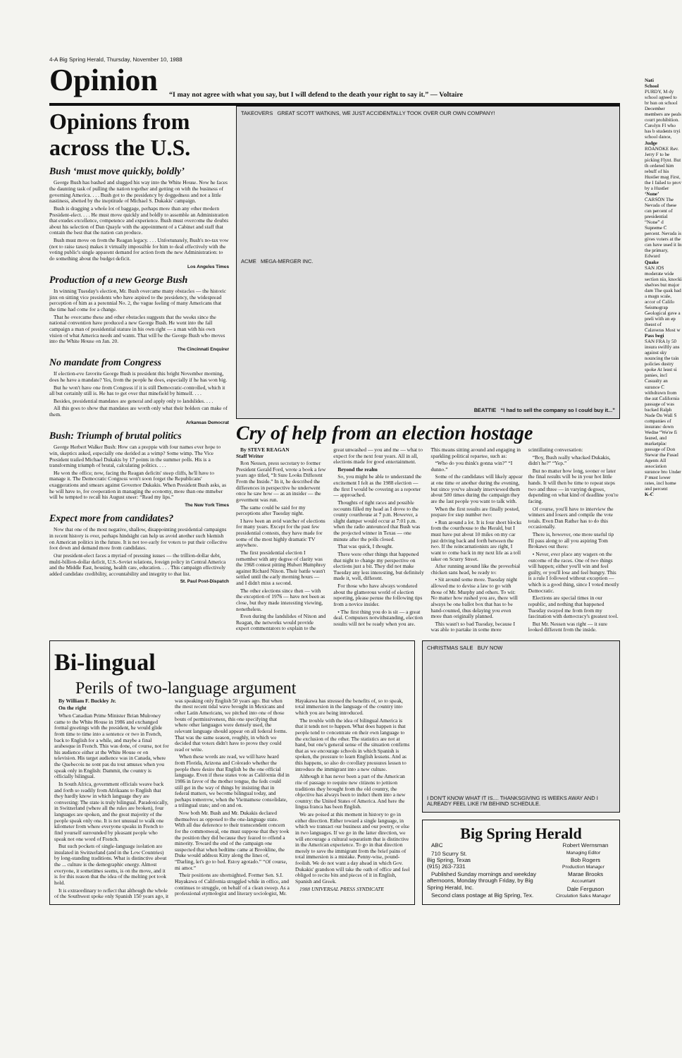4-A Big Spring Herald, Thursday, November 10, 1988
Opinion
“I may not agree with what you say, but I will defend to the death your right to say it.” — Voltaire
Opinions from across the U.S.
Bush ‘must move quickly, boldly’
George Bush has bashed and slugged his way into the White House. Now he faces the daunting task of pulling the nation together and getting on with the business of governing America. . . . Bush got to the presidency by doggedness and not a little nastiness, abetted by the ineptitude of Michael S. Dukakis' campaign.
Bush is dragging a whole lot of baggage, perhaps more than any other modern President-elect. . . . He must move quickly and boldly to assemble an Administration that exudes excellence, competence and experience. Bush must overcome the doubts about his selection of Dan Quayle with the appointment of a Cabinet and staff that contain the best that the nation can produce.
Bush must move on from the Reagan legacy. . . . Unfortunately, Bush's no-tax vow (not to raise taxes) makes it virtually impossible for him to deal effectively with the voting public's single apparent demand for action from the new Administration: to do something about the budget deficit.
Los Angeles Times
Production of a new George Bush
In winning Tuesday's election, Mr. Bush overcame many obstacles — the historic jinx on sitting vice presidents who have aspired to the presidency, the widespread perception of him as a perennial No. 2, the vague feeling of many Americans that the time had come for a change.
That he overcame these and other obstacles suggests that the weeks since the national convention have produced a new George Bush. He went into the fall campaign a man of presidential stature in his own right — a man with his own vision of what America needs and wants. That will be the George Bush who moves into the White House on Jan. 20.
The Cincinnati Enquirer
No mandate from Congress
If election-eve favorite George Bush is president this bright November morning, does he have a mandate? Yes, from the people he does, especially if he has won big.
But he won't have one from Congress if it is still Democratic-controlled, which it all but certainly still is. He has to get over that minefield by himself. . . .
Besides, presidential mandates are general and apply only to landslides. . . .
All this goes to show that mandates are worth only what their holders can make of them.
Arkansas Democrat
Bush: Triumph of brutal politics
George Herbert Walker Bush: How can a preppie with four names ever hope to win, skeptics asked, especially one derided as a wimp? Some wimp. The Vice President trailed Michael Dukakis by 17 points in the summer polls. His is a transforming triumph of brutal, calculating politics. . . .
He won the office; now, facing the Reagan deficits' steep cliffs, he'll have to manage it. The Democratic Congress won't soon forget the Republicans' exaggerations and smears against Governor Dukakis. When President Bush asks, as he will have to, for cooperation in managing the economy, more than one mmeber will be tempted to recall his August sneer: “Read my lips.”
The New York Times
Expect more from candidates?
Now that one of the most negative, shallow, disappointing presidential campaigns in recent history is over, perhaps hindsight can help us avoid another such blemish on American politics in the future. It is not too early for voters to put their collective foot down and demand more from candidates.
Our president-elect faces a myriad of pressing issues — the trillion-dollar debt, multi-billion-dollar deficit, U.S.-Soviet relations, foreign policy in Central America and the Middle East, housing, health care, education. . . . This campaign effectively added candidate credibility, accountability and integrity to that list.
St. Paul Post-Dispatch
TAKEOVERS GREAT SCOTT WATKINS, WE JUST ACCIDENTALLY TOOK OVER OUR OWN COMPANY!
ACME MEGA-MERGER INC.
BEATTIE “I had to sell the company so I could buy it...”
Cry of help from an election hostage
By STEVE REAGAN
Staff Writer
Ron Nessen, press secretary to former President Gerald Ford, wrote a book a few years ago titled, “It Sure Looks Different From the Inside.” In it, he described the differences in perspective he underwent once he saw how — as an insider — the goverment was run.
The same could be said for my perceptions after Tuesday night.
I have been an avid watcher of elections for many years. Except for the past few presidential contests, they have made for some of the most highly dramatic TV anywhere.
The first presidential election I remember with any degree of clarity was the 1968 contest pitting Hubert Humphrey against Richard Nixon. Their battle wasn't settled until the early morning hours — and I didn't miss a second.
The other elections since then — with the exception of 1976 — have not been as close, but they made interesting viewing, nonetheless.
Even during the landslides of Nixon and Reagan, the networks would provide expert commentators to explain to the great unwashed — you and me — what to expect for the next four years. All in all, elections made for good entertainment.
Beyond the realm
So, you might be able to understand the excitement I felt as the 1988 election — the first I would be covering as a reporter — approached.
Thoughts of tight races and possible recounts filled my head as I drove to the county courthouse at 7 p.m. However, a slight damper would occur at 7:01 p.m. when the radio announced that Bush was the projected winner in Texas — one minute after the polls closed.
That was quick, I thought.
There were other things that happened that night to change my perspective on elections just a bit. They did not make Tuesday any less interesting, but definitely made it, well, different.
For those who have always wondered about the glamorous world of election reporting, please peruse the following tips from a novice insider.
• The first thing you do is sit — a great deal. Computers notwithstanding, election results will not be ready when you are. This means sitting around and engaging in sparkling political repartee, such as:
“Who do you think's gonna win?” “I dunno.”
Some of the candidates will likely appear at one time or another during the evening, but since you've already interviewed them about 500 times during the campaign they are the last people you want to talk with.
When the first results are finally posted, prepare for step number two:
• Run around a lot. It is four short blocks from the courthouse to the Herald, but I must have put about 10 miles on my car just driving back and forth between the two. If the reincarnationists are right, I want to come back in my next life as a toll taker on Scurry Street.
After running around like the proverbial chicken sans head, be ready to:
• Sit around some more. Tuesday night allowed me to devise a law to go with those of Mr. Murphy and others. To wit: No matter how rushed you are, there will always be one ballot box that has to be hand-counted, thus delaying you even more than originally planned.
This wasn't so bad Tuesday, because I was able to partake in some more scintillating conversation:
“Boy, Bush really whacked Dukakis, didn't he?” “Yep.”
But no matter how long, sooner or later the final results will be in your hot little hands. It will then be time to repeat steps two and three — in varying degrees, depending on what kind of deadline you're facing.
Of course, you'll have to interview the winners and losers and compile the vote totals. Even Dan Rather has to do this occasionally.
There is, however, one more useful tip I'll pass along to all you aspiring Tom Brokaws out there:
• Never, ever place any wagers on the outcome of the races. One of two things will happen; either you'll win and feel guilty, or you'll lose and feel hungry. This is a rule I followed without exception — which is a good thing, since I voted mostly Democratic.
Elections are special times in our republic, and nothing that happened Tuesday swayed me from from my fascination with democracy's greatest tool.
But Mr. Nessen was right — it sure looked different from the inside.
Bi-lingual
Perils of two-language argument
By William F. Buckley Jr.
On the right
When Canadian Prime Minister Brian Mulroney came to the White House in 1986 and exchanged formal greetings with the president, he would glide from time to time into a sentence or two in French, back to English for a while, and maybe a final arabesque in French. This was done, of course, not for his audience either at the White House or on television. His target audience was in Canada, where the Quebecois ne sont pas du tout amuses when you speak only in English: Dammit, the country is officially bilingual.
In South Africa, government officials weave back and forth so readily from Afrikaans to English that they hardly know in which language they are conversing: The state is truly bilingual. Paradoxically, in Switzerland (where all the rules are broken), four languages are spoken, and the great majority of the people speak only one. It is not unusual to walk one kilometer from where everyone speaks in French to find yourself surrounded by pleasant people who speak not one word of French.
But such pockets of single-language isolation are insulated in Switzerland (and in the Low Countries) by long-standing traditions. What is distinctive about the ... culture is the demographic energy. Almost everyone, it sometimes seems, is on the move, and it is for this reason that the idea of the melting pot took hold.
It is extraordinary to reflect that although the whole of the Southwest spoke only Spanish 150 years ago, it was speaking only English 50 years ago. But when the most recent tidal wave brought in Mexicans and other Latin Americans, we pitched into one of those bouts of permissiveness, this one specifying that where other languages were densely used, the relevant language should appear on all federal forms. That was the same season, roughly, in which we decided that voters didn't have to prove they could read or write.
When these words are read, we will have heard from Florida, Arizona and Colorado whether the people there desire that English be the one official language. Even if these states vote as California did in 1986 in favor of the mother tongue, the feds could still get in the way of things by insisting that in federal matters, we become bilingual today, and perhaps tomorrow, when the Vietnamese consolidate, a trilingual state; and on and on.
Now both Mr. Bush and Mr. Dukakis declared themselves as opposed to the one-language state. With all due deference to their transcendent concern for the commonweal, one must suppose that they took the position they did because they feared to offend a minority. Toward the end of the campaign one suspected that when bedtime came at Brookline, the Duke would address Kitty along the lines of, “Darling, let's go to bed. Estoy agotado.” “Of course, mi amor.”
Their positions are shortsighted. Former Sen. S.I. Hayakawa of California struggled while in office, and continues to struggle, on behalf of a clean sweep. As a professional etymologist and literary sociologist, Mr. Hayakawa has stressed the benefits of, so to speak, total immersion in the language of the country into which you are being introduced.
The trouble with the idea of bilingual America is that it tends not to happen. What does happen is that people tend to concentrate on their own language to the exclusion of the other. The statistics are not at hand, but one's general sense of the situation confirms that as we encourage schools in which Spanish is spoken, the pressure to learn English lessens. And as this happens, so also do corollary pressures lessen to introduce the immigrant into a new culture.
Although it has never been a part of the American rite of passage to require new citizens to jettison traditions they brought from the old country, the objective has always been to induct them into a new country: the United States of America. And here the lingua franca has been English.
We are poised at this moment in history to go in either direction. Either toward a single language, in which we transact our business and our poetry, or else in two languages. If we go in the latter direction, we will encourage a cultural separatism that is distinctive in the American experience. To go in that direction merely to save the immigrant from the brief pains of total immersion is a mistake. Penny-wise, pound-foolish. We do not want a day ahead in which Gov. Dukakis' grandson will take the oath of office and feel obliged to recite bits and pieces of it in English, Spanish and Greek.
1988 UNIVERSAL PRESS SYNDICATE
CHRISTMAS SALE BUY NOW
I DON'T KNOW WHAT IT IS.... THANKSGIVING IS WEEKS AWAY AND I ALREADY FEEL LIKE I'M BEHIND SCHEDULE.
Big Spring Herald
ABC
710 Scurry St.
Big Spring, Texas
(915) 263-7331
Published Sunday mornings and weekday afternoons, Monday through Friday, by Big Spring Herald, Inc.
Second class postage at Big Spring, Tex.
Robert Wernsman
Managing Editor
Bob Rogers
Production Manager
Marae Brooks
Accountant
Dale Ferguson
Circulation Sales Manager
Nati
School
PURDY, M dy school agreed to br ban on school December members are peals court prohibition. Carolyn Fl who has b students tryi school dance,
Judge
ROANOKE Rev. Jerry F to be picking Flynt. But th ordered him rebuff of his Hustler mag First, the I failed to prov by a Hustler
‘None’
CARSON The Nevada of these can percent of presidential “None” d Supreme C percent. Nevada is gives voters at the can have used it In the primary, Edward
Quake
SAN JOS moderate wide section nia, knocki shelves but major dam The quak had a magn scale, accor of Califo Seismograp Geological gave a preli with an ep theast of Calaveras Most w
Pass begi
SAN FRA ly 50 insura swiftly ans against sky nouncing the tain policies dustry spoke At least si panies, incl Casualty an surance C withdrawn from the aut California passage of was backed Ralph Nade On Wall S companies of insuranc down Wedne “We're fi feared, and marketplac passage of Don Stewar the Pasad Agents All association surance bro Under P must lower rates, incl home and percent
K-C